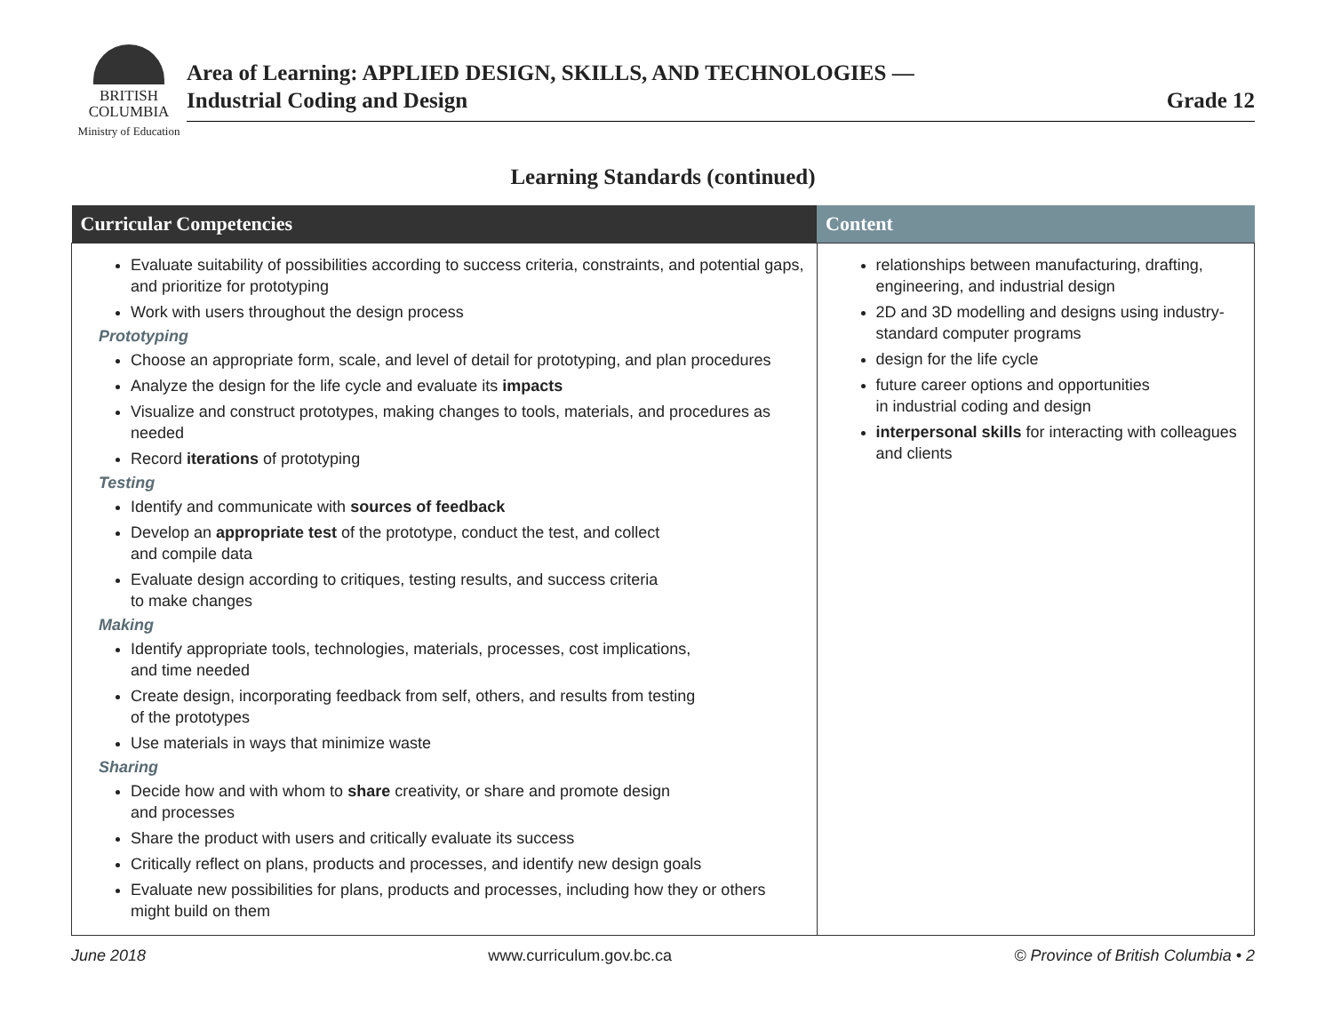BRITISH
COLUMBIA
Ministry of Education
Area of Learning: APPLIED DESIGN, SKILLS, AND TECHNOLOGIES —
Industrial Coding and Design
Grade 12
Learning Standards (continued)
| Curricular Competencies | Content |
| --- | --- |
| Evaluate suitability of possibilities according to success criteria, constraints, and potential gaps, and prioritize for prototyping Work with users throughout the design process Prototyping Choose an appropriate form, scale, and level of detail for prototyping, and plan procedures Analyze the design for the life cycle and evaluate its impacts Visualize and construct prototypes, making changes to tools, materials, and procedures as needed Record iterations of prototyping Testing Identify and communicate with sources of feedback Develop an appropriate test of the prototype, conduct the test, and collect and compile data Evaluate design according to critiques, testing results, and success criteria to make changes Making Identify appropriate tools, technologies, materials, processes, cost implications, and time needed Create design, incorporating feedback from self, others, and results from testing of the prototypes Use materials in ways that minimize waste Sharing Decide how and with whom to share creativity, or share and promote design and processes Share the product with users and critically evaluate its success Critically reflect on plans, products and processes, and identify new design goals Evaluate new possibilities for plans, products and processes, including how they or others might build on them | relationships between manufacturing, drafting, engineering, and industrial design 2D and 3D modelling and designs using industry-standard computer programs design for the life cycle future career options and opportunities in industrial coding and design interpersonal skills for interacting with colleagues and clients |
June 2018 www.curriculum.gov.bc.ca © Province of British Columbia • 2